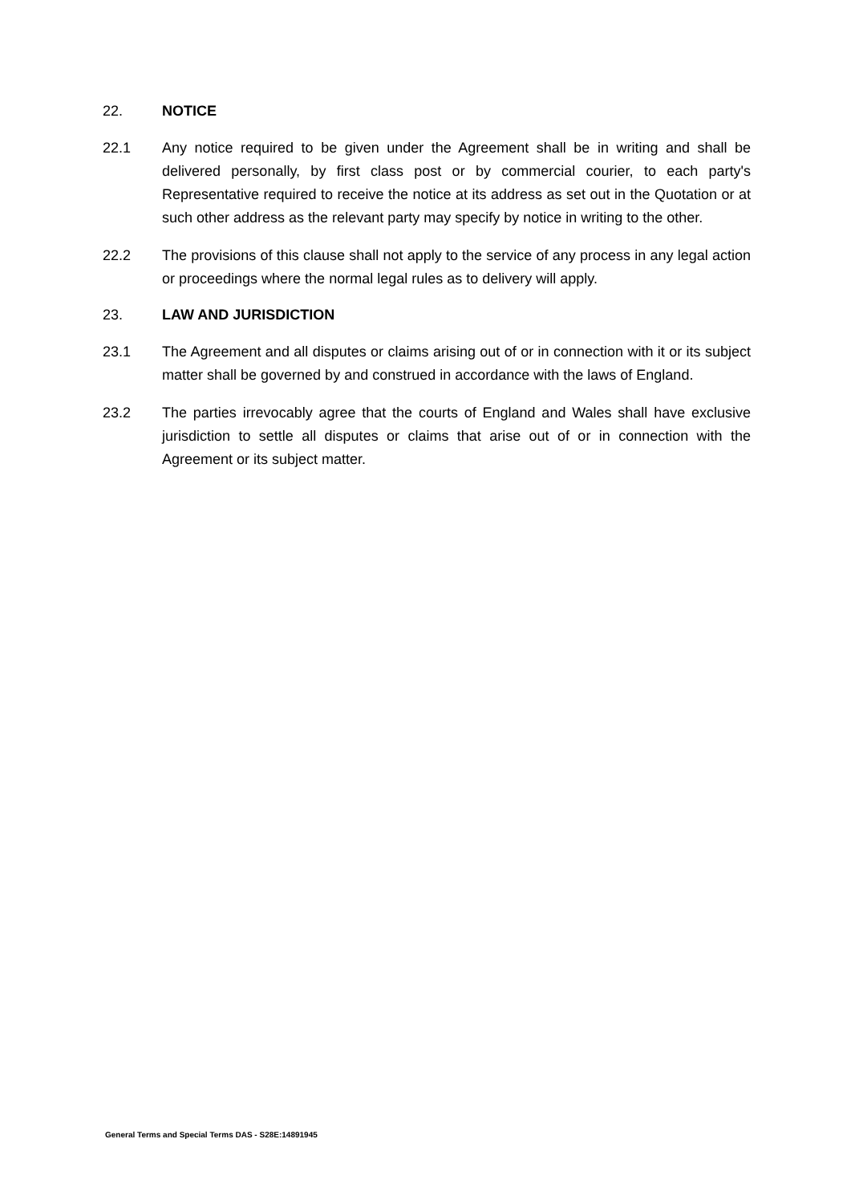22. NOTICE
22.1 Any notice required to be given under the Agreement shall be in writing and shall be delivered personally, by first class post or by commercial courier, to each party's Representative required to receive the notice at its address as set out in the Quotation or at such other address as the relevant party may specify by notice in writing to the other.
22.2 The provisions of this clause shall not apply to the service of any process in any legal action or proceedings where the normal legal rules as to delivery will apply.
23. LAW AND JURISDICTION
23.1 The Agreement and all disputes or claims arising out of or in connection with it or its subject matter shall be governed by and construed in accordance with the laws of England.
23.2 The parties irrevocably agree that the courts of England and Wales shall have exclusive jurisdiction to settle all disputes or claims that arise out of or in connection with the Agreement or its subject matter.
General Terms and Special Terms DAS - S28E:14891945